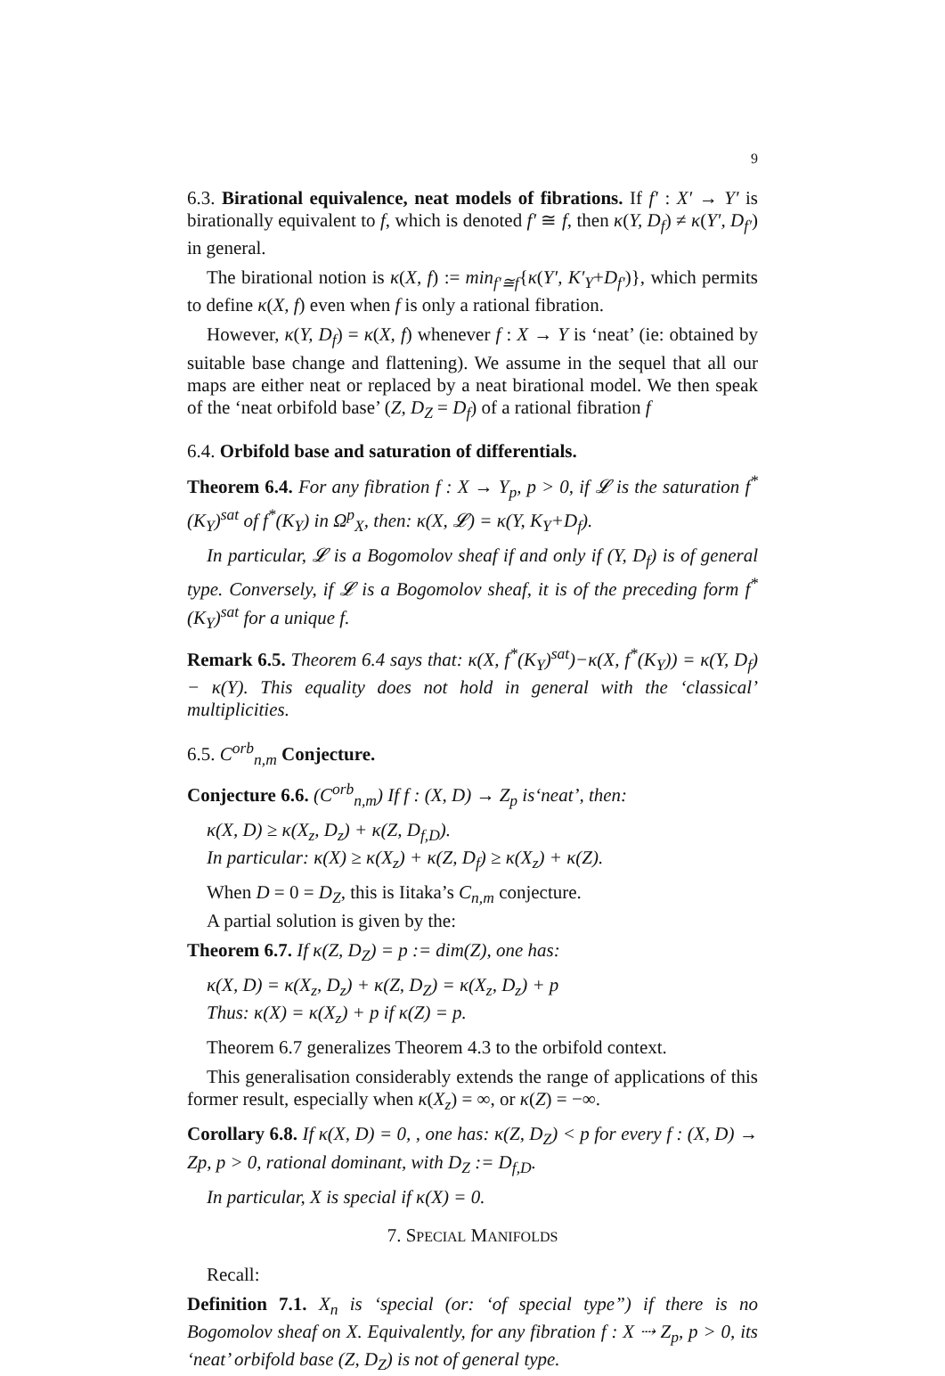9
6.3. Birational equivalence, neat models of fibrations. If f′ : X′ → Y′ is birationally equivalent to f, which is denoted f′ ≅ f, then κ(Y, D<sub>f</sub>) ≠ κ(Y′, D<sub>f′</sub>) in general.
The birational notion is κ(X, f) := min<sub>f′≅f</sub>{κ(Y′, K′<sub>Y</sub>+D<sub>f′</sub>)}, which permits to define κ(X, f) even when f is only a rational fibration.
However, κ(Y, D<sub>f</sub>) = κ(X, f) whenever f : X → Y is ‘neat’ (ie: obtained by suitable base change and flattening). We assume in the sequel that all our maps are either neat or replaced by a neat birational model. We then speak of the ‘neat orbifold base’ (Z, D<sub>Z</sub> = D<sub>f</sub>) of a rational fibration f
6.4. Orbifold base and saturation of differentials.
Theorem 6.4. For any fibration f : X → Y<sub>p</sub>, p > 0, if 𝓛 is the saturation f<sup>*</sup>(K<sub>Y</sub>)<sup>sat</sup> of f<sup>*</sup>(K<sub>Y</sub>) in Ω<sup>p</sup><sub>X</sub>, then: κ(X, 𝓛) = κ(Y, K<sub>Y</sub>+D<sub>f</sub>).
In particular, 𝓛 is a Bogomolov sheaf if and only if (Y, D<sub>f</sub>) is of general type. Conversely, if 𝓛 is a Bogomolov sheaf, it is of the preceding form f<sup>*</sup>(K<sub>Y</sub>)<sup>sat</sup> for a unique f.
Remark 6.5. Theorem 6.4 says that: κ(X, f<sup>*</sup>(K<sub>Y</sub>)<sup>sat</sup>)−κ(X, f<sup>*</sup>(K<sub>Y</sub>)) = κ(Y, D<sub>f</sub>) − κ(Y). This equality does not hold in general with the ‘classical’ multiplicities.
6.5. C<sup>orb</sup><sub>n,m</sub> Conjecture.
Conjecture 6.6. (C<sup>orb</sup><sub>n,m</sub>) If f : (X, D) → Z<sub>p</sub> is‘neat’, then:
κ(X, D) ≥ κ(X<sub>z</sub>, D<sub>z</sub>) + κ(Z, D<sub>f,D</sub>).
In particular: κ(X) ≥ κ(X<sub>z</sub>) + κ(Z, D<sub>f</sub>) ≥ κ(X<sub>z</sub>) + κ(Z).
When D = 0 = D<sub>Z</sub>, this is Iitaka’s C<sub>n,m</sub> conjecture.
A partial solution is given by the:
Theorem 6.7. If κ(Z, D<sub>Z</sub>) = p := dim(Z), one has:
κ(X, D) = κ(X<sub>z</sub>, D<sub>z</sub>) + κ(Z, D<sub>Z</sub>) = κ(X<sub>z</sub>, D<sub>z</sub>) + p
Thus: κ(X) = κ(X<sub>z</sub>) + p if κ(Z) = p.
Theorem 6.7 generalizes Theorem 4.3 to the orbifold context.
This generalisation considerably extends the range of applications of this former result, especially when κ(X<sub>z</sub>) = ∞, or κ(Z) = −∞.
Corollary 6.8. If κ(X, D) = 0, , one has: κ(Z, D<sub>Z</sub>) < p for every f : (X, D) → Zp, p > 0, rational dominant, with D<sub>Z</sub> := D<sub>f,D</sub>.
In particular, X is special if κ(X) = 0.
7. SPECIAL MANIFOLDS
Recall:
Definition 7.1. X<sub>n</sub> is ‘special (or: ‘of special type”) if there is no Bogomolov sheaf on X. Equivalently, for any fibration f : X ⇢ Z<sub>p</sub>, p > 0, its ‘neat’ orbifold base (Z, D<sub>Z</sub>) is not of general type.